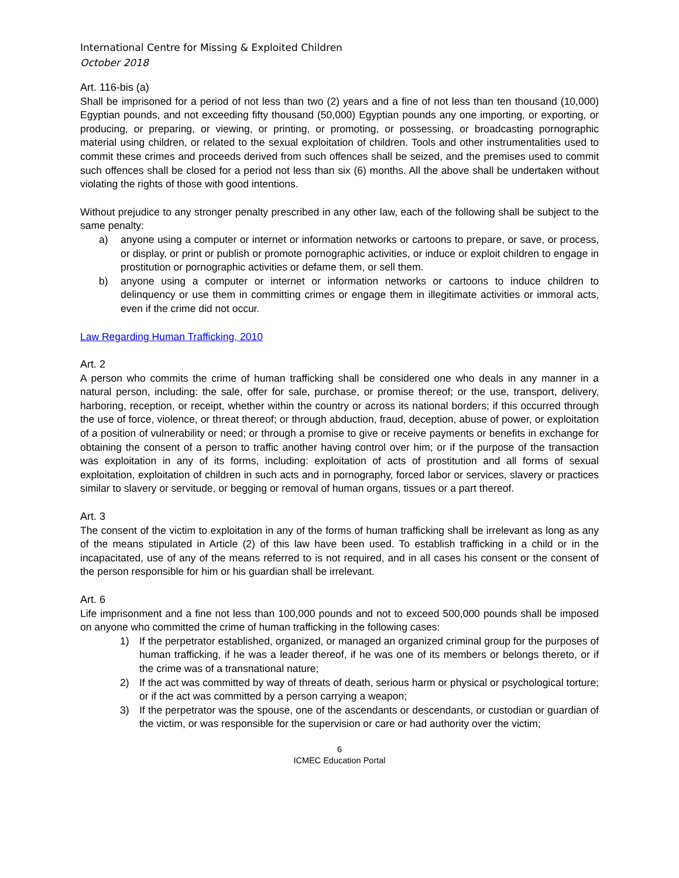International Centre for Missing & Exploited Children
October 2018
Art. 116-bis (a)
Shall be imprisoned for a period of not less than two (2) years and a fine of not less than ten thousand (10,000) Egyptian pounds, and not exceeding fifty thousand (50,000) Egyptian pounds any one importing, or exporting, or producing, or preparing, or viewing, or printing, or promoting, or possessing, or broadcasting pornographic material using children, or related to the sexual exploitation of children. Tools and other instrumentalities used to commit these crimes and proceeds derived from such offences shall be seized, and the premises used to commit such offences shall be closed for a period not less than six (6) months. All the above shall be undertaken without violating the rights of those with good intentions.
Without prejudice to any stronger penalty prescribed in any other law, each of the following shall be subject to the same penalty:
a) anyone using a computer or internet or information networks or cartoons to prepare, or save, or process, or display, or print or publish or promote pornographic activities, or induce or exploit children to engage in prostitution or pornographic activities or defame them, or sell them.
b) anyone using a computer or internet or information networks or cartoons to induce children to delinquency or use them in committing crimes or engage them in illegitimate activities or immoral acts, even if the crime did not occur.
Law Regarding Human Trafficking, 2010
Art. 2
A person who commits the crime of human trafficking shall be considered one who deals in any manner in a natural person, including: the sale, offer for sale, purchase, or promise thereof; or the use, transport, delivery, harboring, reception, or receipt, whether within the country or across its national borders; if this occurred through the use of force, violence, or threat thereof; or through abduction, fraud, deception, abuse of power, or exploitation of a position of vulnerability or need; or through a promise to give or receive payments or benefits in exchange for obtaining the consent of a person to traffic another having control over him; or if the purpose of the transaction was exploitation in any of its forms, including: exploitation of acts of prostitution and all forms of sexual exploitation, exploitation of children in such acts and in pornography, forced labor or services, slavery or practices similar to slavery or servitude, or begging or removal of human organs, tissues or a part thereof.
Art. 3
The consent of the victim to exploitation in any of the forms of human trafficking shall be irrelevant as long as any of the means stipulated in Article (2) of this law have been used. To establish trafficking in a child or in the incapacitated, use of any of the means referred to is not required, and in all cases his consent or the consent of the person responsible for him or his guardian shall be irrelevant.
Art. 6
Life imprisonment and a fine not less than 100,000 pounds and not to exceed 500,000 pounds shall be imposed on anyone who committed the crime of human trafficking in the following cases:
1) If the perpetrator established, organized, or managed an organized criminal group for the purposes of human trafficking, if he was a leader thereof, if he was one of its members or belongs thereto, or if the crime was of a transnational nature;
2) If the act was committed by way of threats of death, serious harm or physical or psychological torture; or if the act was committed by a person carrying a weapon;
3) If the perpetrator was the spouse, one of the ascendants or descendants, or custodian or guardian of the victim, or was responsible for the supervision or care or had authority over the victim;
6
ICMEC Education Portal